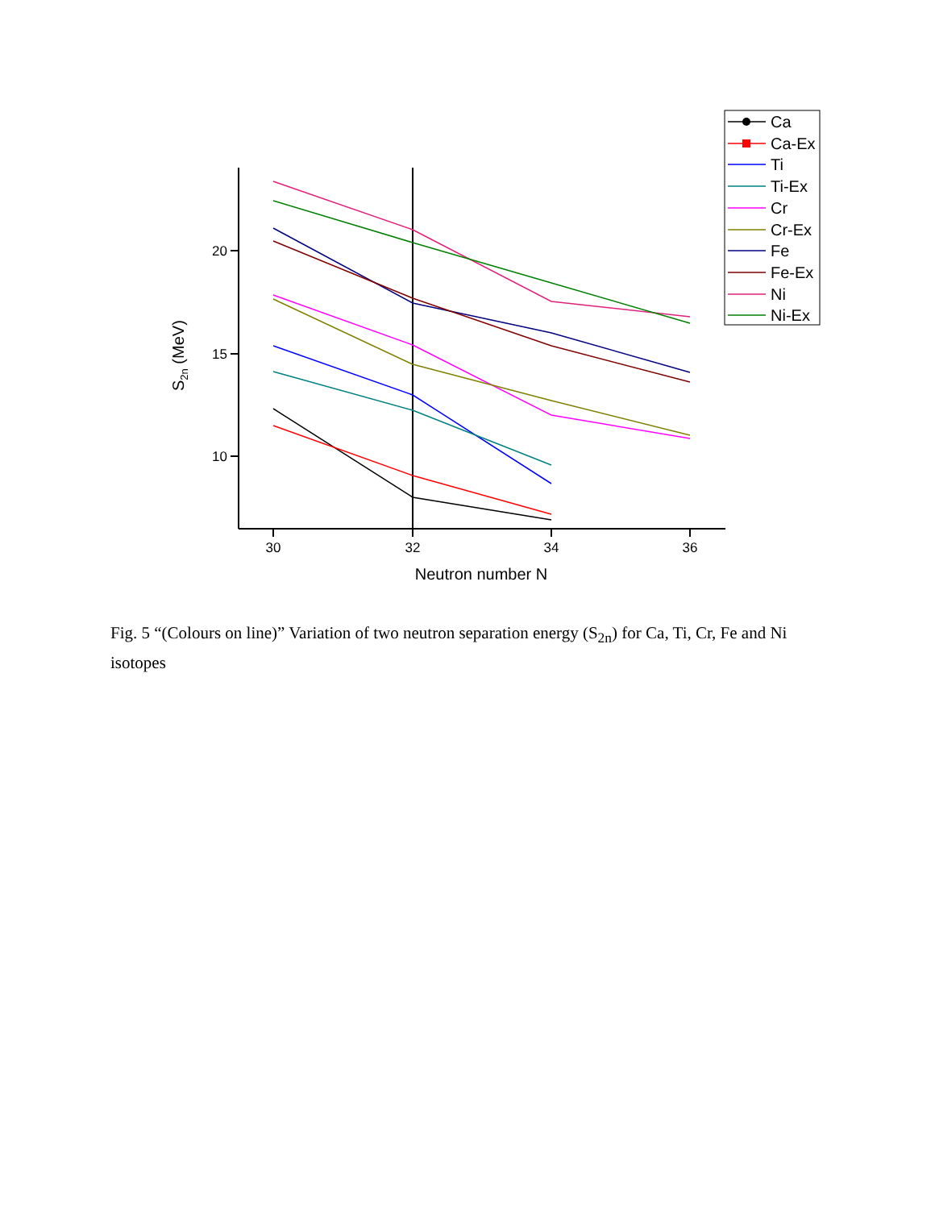20
15
10
30
32
34
36
Neutron number N
S2n (MeV)
Ca
Ca-Ex
Ti
Ti-Ex
Cr
Cr-Ex
Fe
Fe-Ex
Ni
Ni-Ex
Fig. 5 “(Colours on line)” Variation of two neutron separation energy (S<sub>2n</sub>) for Ca, Ti, Cr, Fe and Ni isotopes